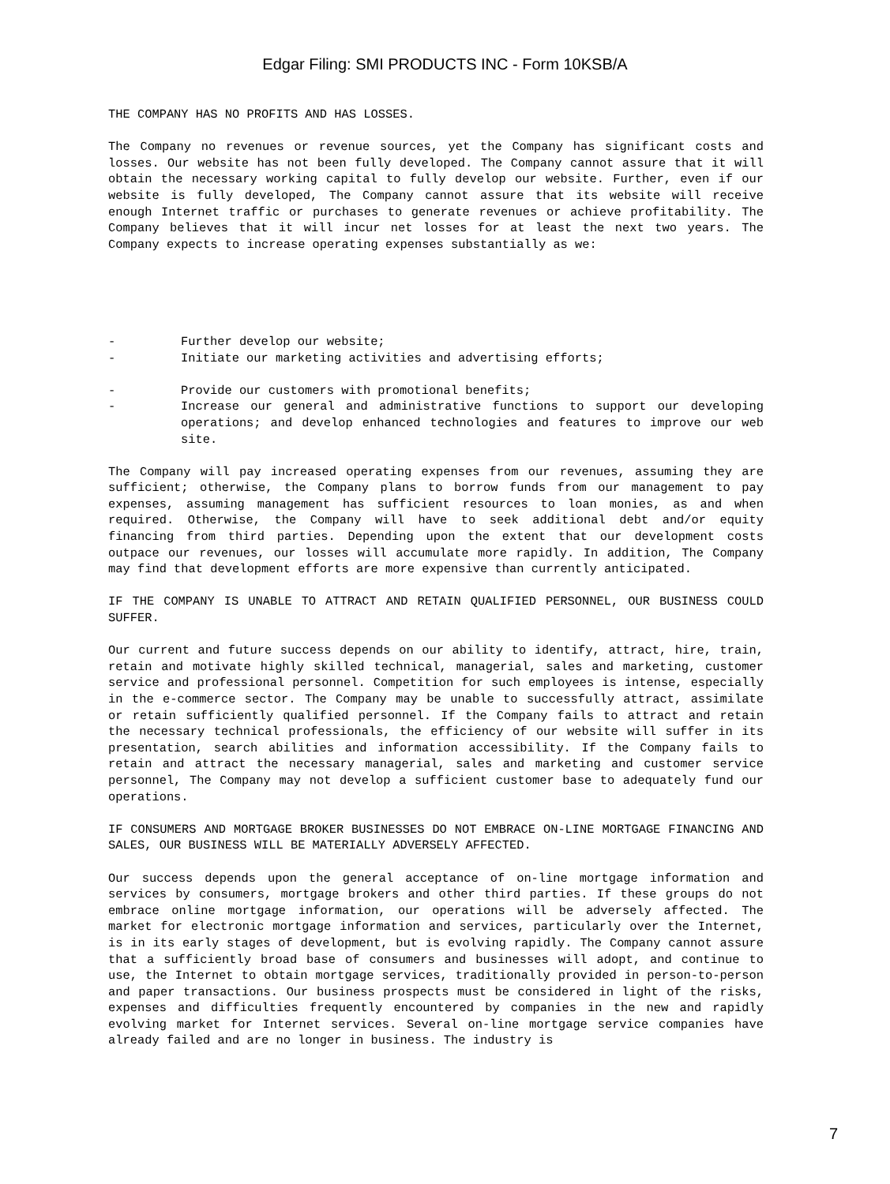Edgar Filing: SMI PRODUCTS INC - Form 10KSB/A
THE COMPANY HAS NO PROFITS AND HAS LOSSES.
The Company no revenues or revenue sources, yet the Company has significant costs and losses. Our website has not been fully developed. The Company cannot assure that it will obtain the necessary working capital to fully develop our website. Further, even if our website is fully developed, The Company cannot assure that its website will receive enough Internet traffic or purchases to generate revenues or achieve profitability. The Company believes that it will incur net losses for at least the next two years. The Company expects to increase operating expenses substantially as we:
- Further develop our website;
- Initiate our marketing activities and advertising efforts;
- Provide our customers with promotional benefits;
- Increase our general and administrative functions to support our developing operations; and develop enhanced technologies and features to improve our web site.
The Company will pay increased operating expenses from our revenues, assuming they are sufficient; otherwise, the Company plans to borrow funds from our management to pay expenses, assuming management has sufficient resources to loan monies, as and when required. Otherwise, the Company will have to seek additional debt and/or equity financing from third parties. Depending upon the extent that our development costs outpace our revenues, our losses will accumulate more rapidly. In addition, The Company may find that development efforts are more expensive than currently anticipated.
IF THE COMPANY IS UNABLE TO ATTRACT AND RETAIN QUALIFIED PERSONNEL, OUR BUSINESS COULD SUFFER.
Our current and future success depends on our ability to identify, attract, hire, train, retain and motivate highly skilled technical, managerial, sales and marketing, customer service and professional personnel. Competition for such employees is intense, especially in the e-commerce sector. The Company may be unable to successfully attract, assimilate or retain sufficiently qualified personnel. If the Company fails to attract and retain the necessary technical professionals, the efficiency of our website will suffer in its presentation, search abilities and information accessibility. If the Company fails to retain and attract the necessary managerial, sales and marketing and customer service personnel, The Company may not develop a sufficient customer base to adequately fund our operations.
IF CONSUMERS AND MORTGAGE BROKER BUSINESSES DO NOT EMBRACE ON-LINE MORTGAGE FINANCING AND SALES, OUR BUSINESS WILL BE MATERIALLY ADVERSELY AFFECTED.
Our success depends upon the general acceptance of on-line mortgage information and services by consumers, mortgage brokers and other third parties. If these groups do not embrace online mortgage information, our operations will be adversely affected. The market for electronic mortgage information and services, particularly over the Internet, is in its early stages of development, but is evolving rapidly. The Company cannot assure that a sufficiently broad base of consumers and businesses will adopt, and continue to use, the Internet to obtain mortgage services, traditionally provided in person-to-person and paper transactions. Our business prospects must be considered in light of the risks, expenses and difficulties frequently encountered by companies in the new and rapidly evolving market for Internet services. Several on-line mortgage service companies have already failed and are no longer in business. The industry is
7